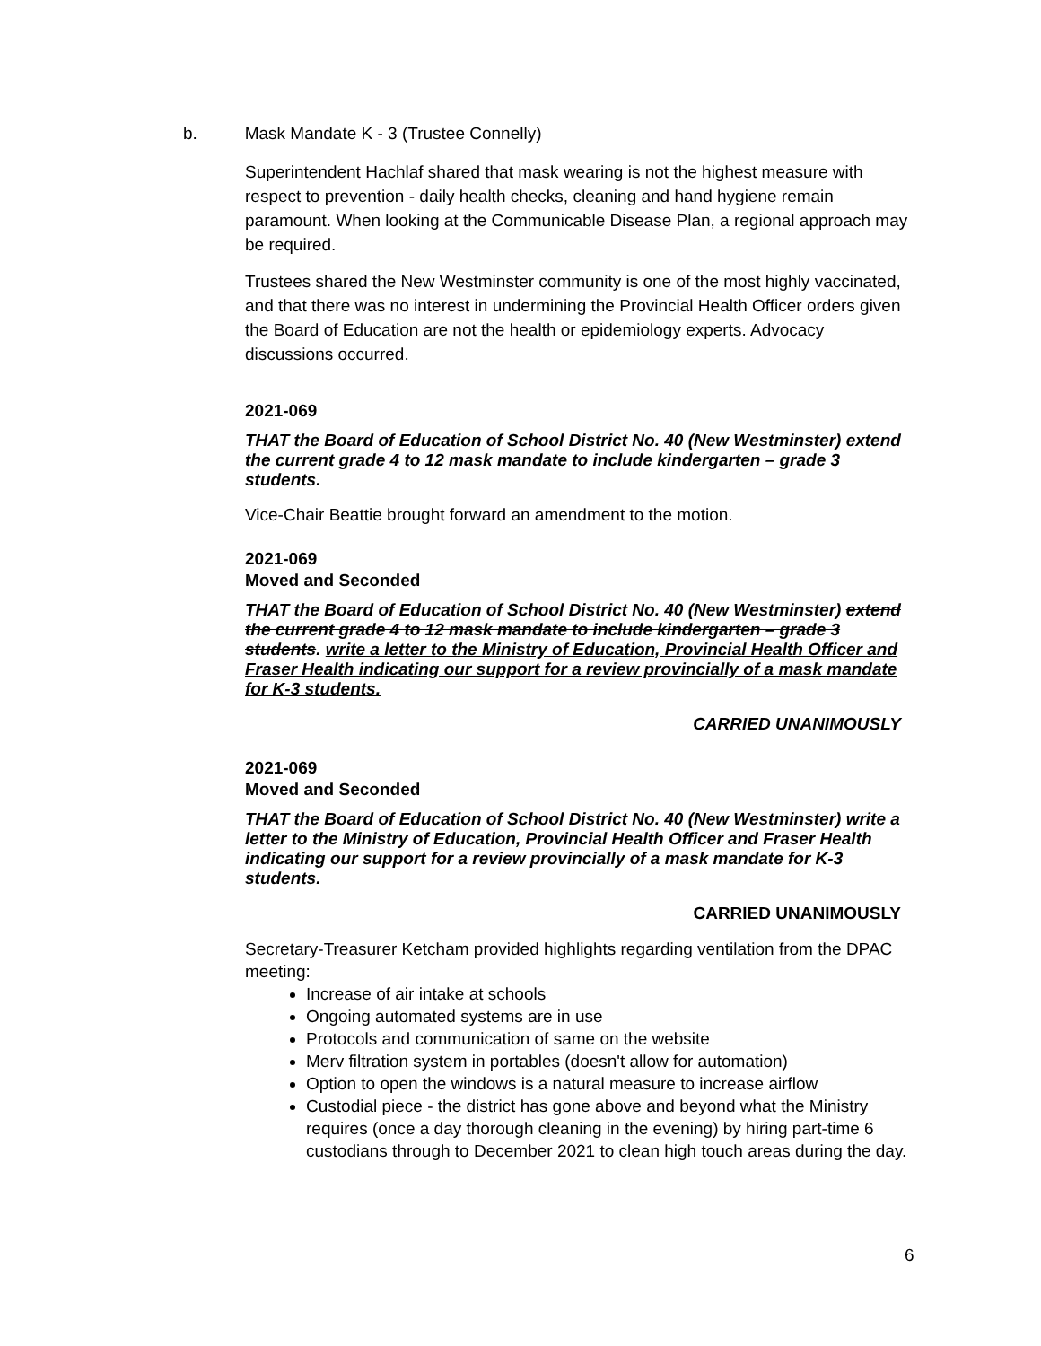b. Mask Mandate K - 3 (Trustee Connelly)
Superintendent Hachlaf shared that mask wearing is not the highest measure with respect to prevention - daily health checks, cleaning and hand hygiene remain paramount. When looking at the Communicable Disease Plan, a regional approach may be required.
Trustees shared the New Westminster community is one of the most highly vaccinated, and that there was no interest in undermining the Provincial Health Officer orders given the Board of Education are not the health or epidemiology experts. Advocacy discussions occurred.
2021-069
THAT the Board of Education of School District No. 40 (New Westminster) extend the current grade 4 to 12 mask mandate to include kindergarten – grade 3 students.
Vice-Chair Beattie brought forward an amendment to the motion.
2021-069
Moved and Seconded
THAT the Board of Education of School District No. 40 (New Westminster) extend the current grade 4 to 12 mask mandate to include kindergarten – grade 3 students. write a letter to the Ministry of Education, Provincial Health Officer and Fraser Health indicating our support for a review provincially of a mask mandate for K-3 students.
CARRIED UNANIMOUSLY
2021-069
Moved and Seconded
THAT the Board of Education of School District No. 40 (New Westminster) write a letter to the Ministry of Education, Provincial Health Officer and Fraser Health indicating our support for a review provincially of a mask mandate for K-3 students.
CARRIED UNANIMOUSLY
Secretary-Treasurer Ketcham provided highlights regarding ventilation from the DPAC meeting:
Increase of air intake at schools
Ongoing automated systems are in use
Protocols and communication of same on the website
Merv filtration system in portables (doesn't allow for automation)
Option to open the windows is a natural measure to increase airflow
Custodial piece - the district has gone above and beyond what the Ministry requires (once a day thorough cleaning in the evening) by hiring part-time 6 custodians through to December 2021 to clean high touch areas during the day.
6